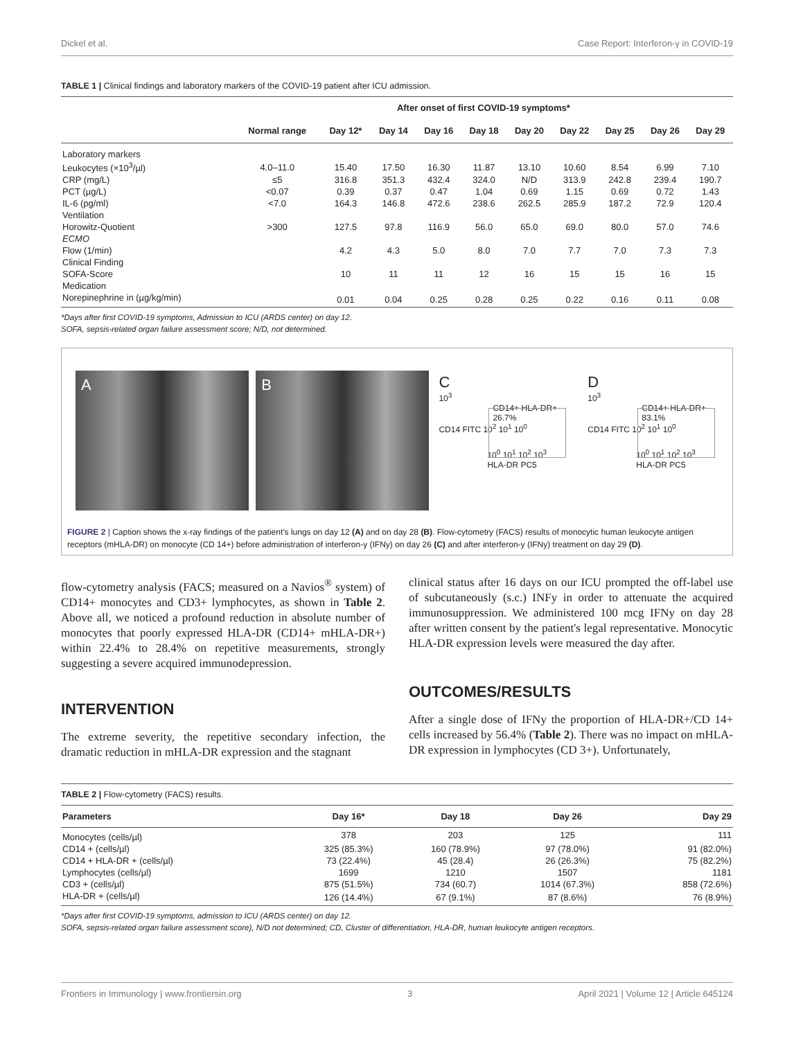Dickel et al. Case Report: Interferon-γ in COVID-19
TABLE 1 | Clinical findings and laboratory markers of the COVID-19 patient after ICU admission.
| | After onset of first COVID-19 symptoms* | | | | | | | | | |
| --- | --- | --- | --- | --- | --- | --- | --- | --- | --- | --- |
| | Normal range | Day 12* | Day 14 | Day 16 | Day 18 | Day 20 | Day 22 | Day 25 | Day 26 | Day 29 |
| Laboratory markers | | | | | | | | | | |
| Leukocytes (×10<sup>3</sup>/µl) | 4.0–11.0 | 15.40 | 17.50 | 16.30 | 11.87 | 13.10 | 10.60 | 8.54 | 6.99 | 7.10 |
| CRP (mg/L) | ≤5 | 316.8 | 351.3 | 432.4 | 324.0 | N/D | 313.9 | 242.8 | 239.4 | 190.7 |
| PCT (µg/L) | <0.07 | 0.39 | 0.37 | 0.47 | 1.04 | 0.69 | 1.15 | 0.69 | 0.72 | 1.43 |
| IL-6 (pg/ml) | <7.0 | 164.3 | 146.8 | 472.6 | 238.6 | 262.5 | 285.9 | 187.2 | 72.9 | 120.4 |
| Ventilation | | | | | | | | | | |
| Horowitz-Quotient | >300 | 127.5 | 97.8 | 116.9 | 56.0 | 65.0 | 69.0 | 80.0 | 57.0 | 74.6 |
| ECMO | | | | | | | | | | |
| Flow (1/min) | | 4.2 | 4.3 | 5.0 | 8.0 | 7.0 | 7.7 | 7.0 | 7.3 | 7.3 |
| Clinical Finding | | | | | | | | | | |
| SOFA-Score | | 10 | 11 | 11 | 12 | 16 | 15 | 15 | 16 | 15 |
| Medication | | | | | | | | | | |
| Norepinephrine in (µg/kg/min) | | 0.01 | 0.04 | 0.25 | 0.28 | 0.25 | 0.22 | 0.16 | 0.11 | 0.08 |
*Days after first COVID-19 symptoms, Admission to ICU (ARDS center) on day 12.
SOFA, sepsis-related organ failure assessment score; N/D, not determined.
A B
C
10<sup>3</sup>
CD14+ HLA-DR+
26.7%
CD14 FITC 10<sup>2</sup> 10<sup>1</sup> 10<sup>0</sup>
10<sup>0</sup> 10<sup>1</sup> 10<sup>2</sup> 10<sup>3</sup>
HLA-DR PC5
D
10<sup>3</sup>
CD14+ HLA-DR+
83.1%
CD14 FITC 10<sup>2</sup> 10<sup>1</sup> 10<sup>0</sup>
10<sup>0</sup> 10<sup>1</sup> 10<sup>2</sup> 10<sup>3</sup>
HLA-DR PC5
FIGURE 2 | Caption shows the x-ray findings of the patient's lungs on day 12 (A) and on day 28 (B). Flow-cytometry (FACS) results of monocytic human leukocyte antigen receptors (mHLA-DR) on monocyte (CD 14+) before administration of interferon-y (IFNy) on day 26 (C) and after interferon-y (IFNy) treatment on day 29 (D).
flow-cytometry analysis (FACS; measured on a Navios<sup>®</sup> system) of CD14+ monocytes and CD3+ lymphocytes, as shown in Table 2. Above all, we noticed a profound reduction in absolute number of monocytes that poorly expressed HLA-DR (CD14+ mHLA-DR+) within 22.4% to 28.4% on repetitive measurements, strongly suggesting a severe acquired immunodepression.
INTERVENTION
The extreme severity, the repetitive secondary infection, the dramatic reduction in mHLA-DR expression and the stagnant
clinical status after 16 days on our ICU prompted the off-label use of subcutaneously (s.c.) INFy in order to attenuate the acquired immunosuppression. We administered 100 mcg IFNy on day 28 after written consent by the patient's legal representative. Monocytic HLA-DR expression levels were measured the day after.
OUTCOMES/RESULTS
After a single dose of IFNy the proportion of HLA-DR+/CD 14+ cells increased by 56.4% (Table 2). There was no impact on mHLA-DR expression in lymphocytes (CD 3+). Unfortunately,
TABLE 2 | Flow-cytometry (FACS) results.
| Parameters | Day 16* | Day 18 | Day 26 | Day 29 |
| --- | --- | --- | --- | --- |
| Monocytes (cells/µl) | 378 | 203 | 125 | 111 |
| CD14 + (cells/µl) | 325 (85.3%) | 160 (78.9%) | 97 (78.0%) | 91 (82.0%) |
| CD14 + HLA-DR + (cells/µl) | 73 (22.4%) | 45 (28.4) | 26 (26.3%) | 75 (82.2%) |
| Lymphocytes (cells/µl) | 1699 | 1210 | 1507 | 1181 |
| CD3 + (cells/µl) | 875 (51.5%) | 734 (60.7) | 1014 (67.3%) | 858 (72.6%) |
| HLA-DR + (cells/µl) | 126 (14.4%) | 67 (9.1%) | 87 (8.6%) | 76 (8.9%) |
*Days after first COVID-19 symptoms, admission to ICU (ARDS center) on day 12.
SOFA, sepsis-related organ failure assessment score), N/D not determined; CD, Cluster of differentiation, HLA-DR, human leukocyte antigen receptors.
Frontiers in Immunology | www.frontiersin.org 3 April 2021 | Volume 12 | Article 645124